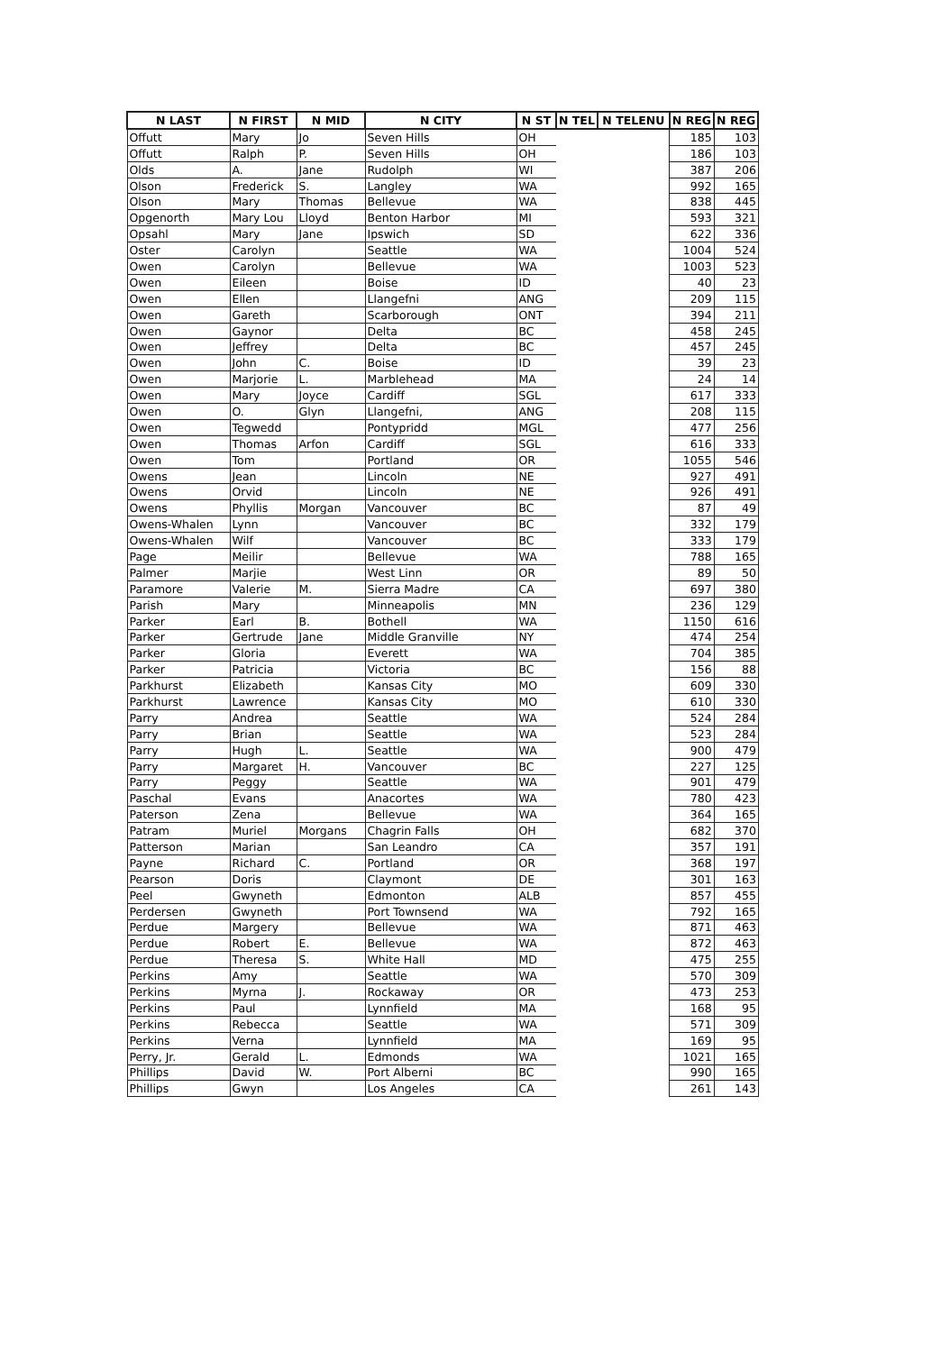| N LAST | N FIRST | N MID | N CITY | N ST | N TEL | N TELENU | N REG | N REG |
| --- | --- | --- | --- | --- | --- | --- | --- | --- |
| Offutt | Mary | Jo | Seven Hills | OH | | | 185 | 103 |
| Offutt | Ralph | P. | Seven Hills | OH | | | 186 | 103 |
| Olds | A. | Jane | Rudolph | WI | | | 387 | 206 |
| Olson | Frederick | S. | Langley | WA | | | 992 | 165 |
| Olson | Mary | Thomas | Bellevue | WA | | | 838 | 445 |
| Opgenorth | Mary Lou | Lloyd | Benton Harbor | MI | | | 593 | 321 |
| Opsahl | Mary | Jane | Ipswich | SD | | | 622 | 336 |
| Oster | Carolyn | | Seattle | WA | | | 1004 | 524 |
| Owen | Carolyn | | Bellevue | WA | | | 1003 | 523 |
| Owen | Eileen | | Boise | ID | | | 40 | 23 |
| Owen | Ellen | | Llangefni | ANG | | | 209 | 115 |
| Owen | Gareth | | Scarborough | ONT | | | 394 | 211 |
| Owen | Gaynor | | Delta | BC | | | 458 | 245 |
| Owen | Jeffrey | | Delta | BC | | | 457 | 245 |
| Owen | John | C. | Boise | ID | | | 39 | 23 |
| Owen | Marjorie | L. | Marblehead | MA | | | 24 | 14 |
| Owen | Mary | Joyce | Cardiff | SGL | | | 617 | 333 |
| Owen | O. | Glyn | Llangefni, | ANG | | | 208 | 115 |
| Owen | Tegwedd | | Pontypridd | MGL | | | 477 | 256 |
| Owen | Thomas | Arfon | Cardiff | SGL | | | 616 | 333 |
| Owen | Tom | | Portland | OR | | | 1055 | 546 |
| Owens | Jean | | Lincoln | NE | | | 927 | 491 |
| Owens | Orvid | | Lincoln | NE | | | 926 | 491 |
| Owens | Phyllis | Morgan | Vancouver | BC | | | 87 | 49 |
| Owens-Whalen | Lynn | | Vancouver | BC | | | 332 | 179 |
| Owens-Whalen | Wilf | | Vancouver | BC | | | 333 | 179 |
| Page | Meilir | | Bellevue | WA | | | 788 | 165 |
| Palmer | Marjie | | West Linn | OR | | | 89 | 50 |
| Paramore | Valerie | M. | Sierra Madre | CA | | | 697 | 380 |
| Parish | Mary | | Minneapolis | MN | | | 236 | 129 |
| Parker | Earl | B. | Bothell | WA | | | 1150 | 616 |
| Parker | Gertrude | Jane | Middle Granville | NY | | | 474 | 254 |
| Parker | Gloria | | Everett | WA | | | 704 | 385 |
| Parker | Patricia | | Victoria | BC | | | 156 | 88 |
| Parkhurst | Elizabeth | | Kansas City | MO | | | 609 | 330 |
| Parkhurst | Lawrence | | Kansas City | MO | | | 610 | 330 |
| Parry | Andrea | | Seattle | WA | | | 524 | 284 |
| Parry | Brian | | Seattle | WA | | | 523 | 284 |
| Parry | Hugh | L. | Seattle | WA | | | 900 | 479 |
| Parry | Margaret | H. | Vancouver | BC | | | 227 | 125 |
| Parry | Peggy | | Seattle | WA | | | 901 | 479 |
| Paschal | Evans | | Anacortes | WA | | | 780 | 423 |
| Paterson | Zena | | Bellevue | WA | | | 364 | 165 |
| Patram | Muriel | Morgans | Chagrin Falls | OH | | | 682 | 370 |
| Patterson | Marian | | San Leandro | CA | | | 357 | 191 |
| Payne | Richard | C. | Portland | OR | | | 368 | 197 |
| Pearson | Doris | | Claymont | DE | | | 301 | 163 |
| Peel | Gwyneth | | Edmonton | ALB | | | 857 | 455 |
| Perdersen | Gwyneth | | Port Townsend | WA | | | 792 | 165 |
| Perdue | Margery | | Bellevue | WA | | | 871 | 463 |
| Perdue | Robert | E. | Bellevue | WA | | | 872 | 463 |
| Perdue | Theresa | S. | White Hall | MD | | | 475 | 255 |
| Perkins | Amy | | Seattle | WA | | | 570 | 309 |
| Perkins | Myrna | J. | Rockaway | OR | | | 473 | 253 |
| Perkins | Paul | | Lynnfield | MA | | | 168 | 95 |
| Perkins | Rebecca | | Seattle | WA | | | 571 | 309 |
| Perkins | Verna | | Lynnfield | MA | | | 169 | 95 |
| Perry, Jr. | Gerald | L. | Edmonds | WA | | | 1021 | 165 |
| Phillips | David | W. | Port Alberni | BC | | | 990 | 165 |
| Phillips | Gwyn | | Los Angeles | CA | | | 261 | 143 |